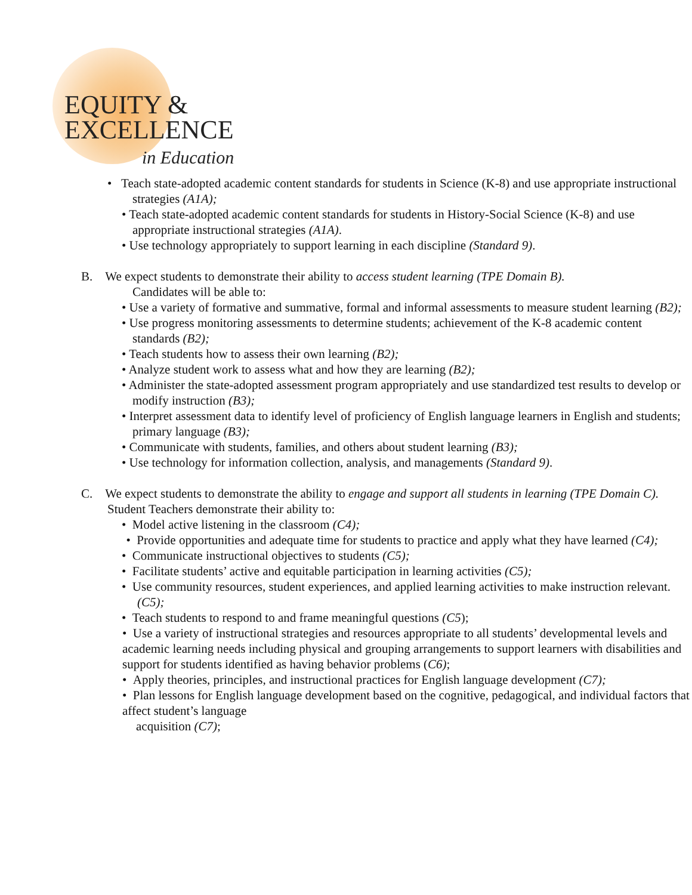EQUITY &
EXCELLENCE
in Education
• Teach state-adopted academic content standards for students in Science (K-8) and use appropriate instructional strategies (A1A);
• Teach state-adopted academic content standards for students in History-Social Science (K-8) and use appropriate instructional strategies (A1A).
• Use technology appropriately to support learning in each discipline (Standard 9).
B. We expect students to demonstrate their ability to access student learning (TPE Domain B).
Candidates will be able to:
• Use a variety of formative and summative, formal and informal assessments to measure student learning (B2);
• Use progress monitoring assessments to determine students; achievement of the K-8 academic content standards (B2);
• Teach students how to assess their own learning (B2);
• Analyze student work to assess what and how they are learning (B2);
• Administer the state-adopted assessment program appropriately and use standardized test results to develop or modify instruction (B3);
• Interpret assessment data to identify level of proficiency of English language learners in English and students; primary language (B3);
• Communicate with students, families, and others about student learning (B3);
• Use technology for information collection, analysis, and managements (Standard 9).
C. We expect students to demonstrate the ability to engage and support all students in learning (TPE Domain C). Student Teachers demonstrate their ability to:
• Model active listening in the classroom (C4);
• Provide opportunities and adequate time for students to practice and apply what they have learned (C4);
• Communicate instructional objectives to students (C5);
• Facilitate students’ active and equitable participation in learning activities (C5);
• Use community resources, student experiences, and applied learning activities to make instruction relevant. (C5);
• Teach students to respond to and frame meaningful questions (C5);
• Use a variety of instructional strategies and resources appropriate to all students’ developmental levels and academic learning needs including physical and grouping arrangements to support learners with disabilities and support for students identified as having behavior problems (C6);
• Apply theories, principles, and instructional practices for English language development (C7);
• Plan lessons for English language development based on the cognitive, pedagogical, and individual factors that affect student’s language
acquisition (C7);